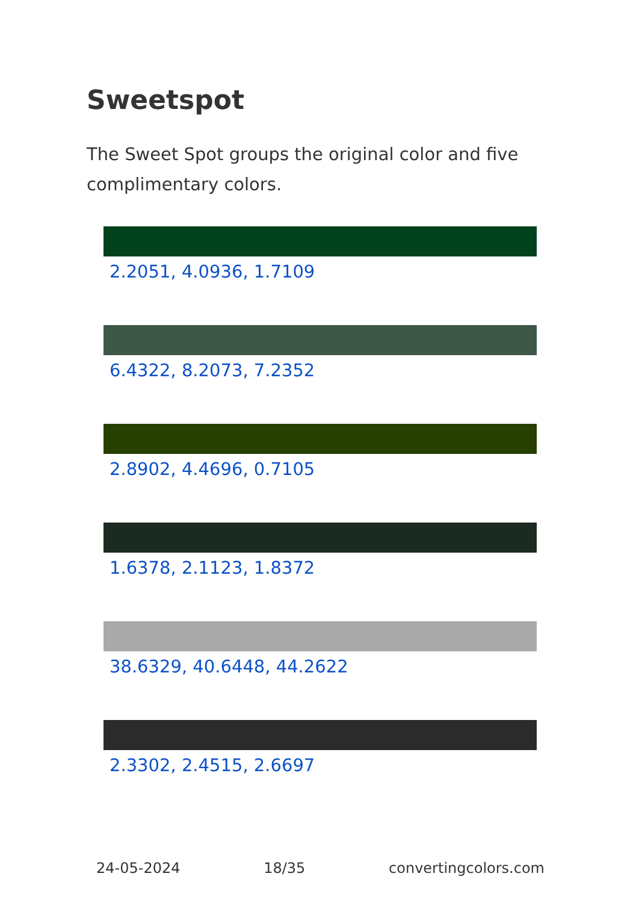Sweetspot
The Sweet Spot groups the original color and five complimentary colors.
2.2051, 4.0936, 1.7109
6.4322, 8.2073, 7.2352
2.8902, 4.4696, 0.7105
1.6378, 2.1123, 1.8372
38.6329, 40.6448, 44.2622
2.3302, 2.4515, 2.6697
24-05-2024 18/35 convertingcolors.com